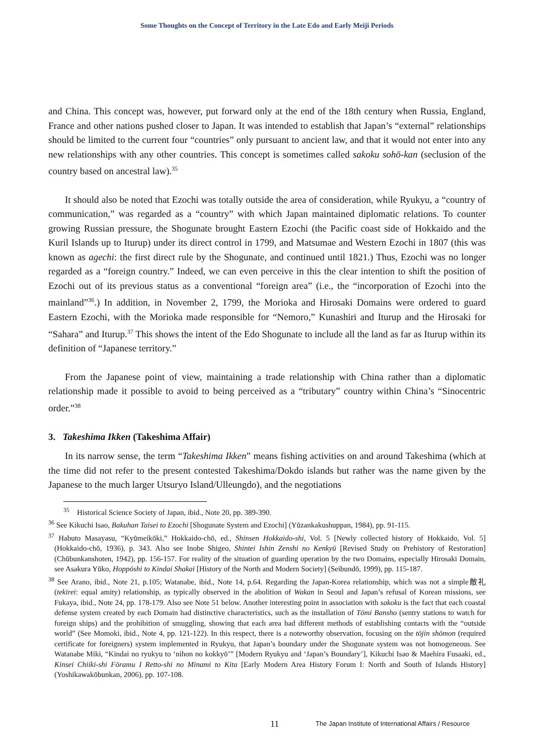Some Thoughts on the Concept of Territory in the Late Edo and Early Meiji Periods
and China. This concept was, however, put forward only at the end of the 18th century when Russia, England, France and other nations pushed closer to Japan. It was intended to establish that Japan’s “external” relationships should be limited to the current four “countries” only pursuant to ancient law, and that it would not enter into any new relationships with any other countries. This concept is sometimes called sakoku sohō-kan (seclusion of the country based on ancestral law).<sup>35</sup>
It should also be noted that Ezochi was totally outside the area of consideration, while Ryukyu, a “country of communication,” was regarded as a “country” with which Japan maintained diplomatic relations. To counter growing Russian pressure, the Shogunate brought Eastern Ezochi (the Pacific coast side of Hokkaido and the Kuril Islands up to Iturup) under its direct control in 1799, and Matsumae and Western Ezochi in 1807 (this was known as agechi: the first direct rule by the Shogunate, and continued until 1821.) Thus, Ezochi was no longer regarded as a “foreign country.” Indeed, we can even perceive in this the clear intention to shift the position of Ezochi out of its previous status as a conventional “foreign area” (i.e., the “incorporation of Ezochi into the mainland”<sup>36</sup>.) In addition, in November 2, 1799, the Morioka and Hirosaki Domains were ordered to guard Eastern Ezochi, with the Morioka made responsible for “Nemoro,” Kunashiri and Iturup and the Hirosaki for “Sahara” and Iturup.<sup>37</sup> This shows the intent of the Edo Shogunate to include all the land as far as Iturup within its definition of “Japanese territory.”
From the Japanese point of view, maintaining a trade relationship with China rather than a diplomatic relationship made it possible to avoid to being perceived as a “tributary” country within China’s “Sinocentric order.”<sup>38</sup>
3. Takeshima Ikken (Takeshima Affair)
In its narrow sense, the term “Takeshima Ikken” means fishing activities on and around Takeshima (which at the time did not refer to the present contested Takeshima/Dokdo islands but rather was the name given by the Japanese to the much larger Utsuryo Island/Ulleungdo), and the negotiations
<sup>35</sup> Historical Science Society of Japan, ibid., Note 20, pp. 389-390.
<sup>36</sup> See Kikuchi Isao, Bakuhan Taisei to Ezochi [Shogunate System and Ezochi] (Yūzankakushuppan, 1984), pp. 91-115.
<sup>37</sup> Habuto Masayasu, “Kyūmeikōki,” Hokkaido-chō, ed., Shinsen Hokkaido-shi, Vol. 5 [Newly collected history of Hokkaido, Vol. 5] (Hokkaido-chō, 1936), p. 343. Also see Inobe Shigeo, Shintei Ishin Zenshi no Kenkyū [Revised Study on Prehistory of Restoration] (Chūbunkanshoten, 1942), pp. 156-157. For reality of the situation of guarding operation by the two Domains, especially Hirosaki Domain, see Asakura Yūko, Hoppōshi to Kindai Shakai [History of the North and Modern Society] (Seibundō, 1999), pp. 115-187.
<sup>38</sup> See Arano, ibid., Note 21, p.105; Watanabe, ibid., Note 14, p.64. Regarding the Japan-Korea relationship, which was not a simple敵礼 (tekirei: equal amity) relationship, as typically observed in the abolition of Wakan in Seoul and Japan’s refusal of Korean missions, see Fukaya, ibid., Note 24, pp. 178-179. Also see Note 51 below. Another interesting point in association with sakoku is the fact that each coastal defense system created by each Domain had distinctive characteristics, such as the installation of Tōmi Bansho (sentry stations to watch for foreign ships) and the prohibition of smuggling, showing that each area had different methods of establishing contacts with the “outside world” (See Momoki, ibid., Note 4, pp. 121-122). In this respect, there is a noteworthy observation, focusing on the tōjin shōmon (required certificate for foreigners) system implemented in Ryukyu, that Japan’s boundary under the Shogunate system was not homogeneous. See Watanabe Miki, “Kindai no ryukyu to ‘nihon no kokkyō’” [Modern Ryukyu and ‘Japan’s Boundary’], Kikuchi Isao & Maehira Fusaaki, ed., Kinsei Chiiki-shi Fōramu I Retto-shi no Minami to Kita [Early Modern Area History Forum I: North and South of Islands History] (Yoshikawakōbunkan, 2006), pp. 107-108.
11 The Japan Institute of International Affairs / Resource